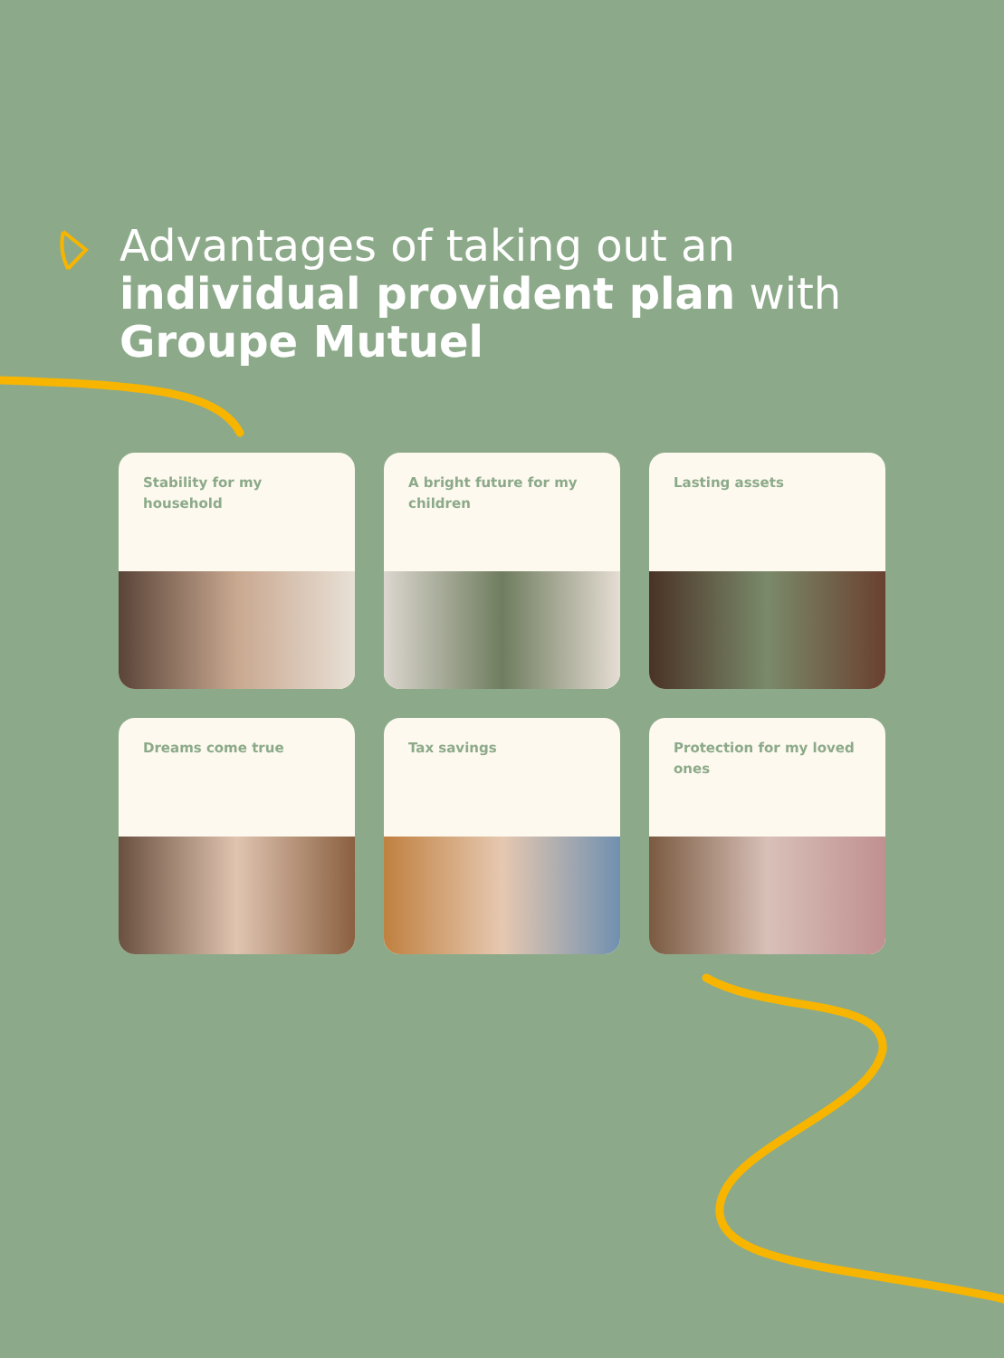Advantages of taking out an
individual provident plan with
Groupe Mutuel
Stability for my household
A bright future for my children
Lasting assets
Dreams come true
Tax savings
Protection for my loved ones